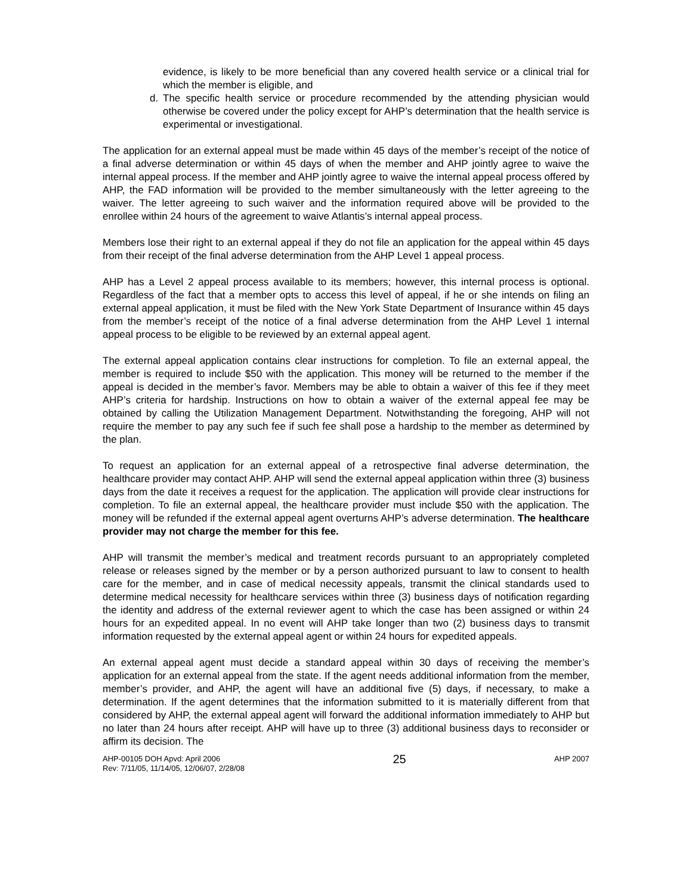evidence, is likely to be more beneficial than any covered health service or a clinical trial for which the member is eligible, and
d. The specific health service or procedure recommended by the attending physician would otherwise be covered under the policy except for AHP’s determination that the health service is experimental or investigational.
The application for an external appeal must be made within 45 days of the member’s receipt of the notice of a final adverse determination or within 45 days of when the member and AHP jointly agree to waive the internal appeal process. If the member and AHP jointly agree to waive the internal appeal process offered by AHP, the FAD information will be provided to the member simultaneously with the letter agreeing to the waiver. The letter agreeing to such waiver and the information required above will be provided to the enrollee within 24 hours of the agreement to waive Atlantis’s internal appeal process.
Members lose their right to an external appeal if they do not file an application for the appeal within 45 days from their receipt of the final adverse determination from the AHP Level 1 appeal process.
AHP has a Level 2 appeal process available to its members; however, this internal process is optional. Regardless of the fact that a member opts to access this level of appeal, if he or she intends on filing an external appeal application, it must be filed with the New York State Department of Insurance within 45 days from the member’s receipt of the notice of a final adverse determination from the AHP Level 1 internal appeal process to be eligible to be reviewed by an external appeal agent.
The external appeal application contains clear instructions for completion. To file an external appeal, the member is required to include $50 with the application. This money will be returned to the member if the appeal is decided in the member’s favor. Members may be able to obtain a waiver of this fee if they meet AHP’s criteria for hardship. Instructions on how to obtain a waiver of the external appeal fee may be obtained by calling the Utilization Management Department. Notwithstanding the foregoing, AHP will not require the member to pay any such fee if such fee shall pose a hardship to the member as determined by the plan.
To request an application for an external appeal of a retrospective final adverse determination, the healthcare provider may contact AHP. AHP will send the external appeal application within three (3) business days from the date it receives a request for the application. The application will provide clear instructions for completion. To file an external appeal, the healthcare provider must include $50 with the application. The money will be refunded if the external appeal agent overturns AHP’s adverse determination. The healthcare provider may not charge the member for this fee.
AHP will transmit the member’s medical and treatment records pursuant to an appropriately completed release or releases signed by the member or by a person authorized pursuant to law to consent to health care for the member, and in case of medical necessity appeals, transmit the clinical standards used to determine medical necessity for healthcare services within three (3) business days of notification regarding the identity and address of the external reviewer agent to which the case has been assigned or within 24 hours for an expedited appeal. In no event will AHP take longer than two (2) business days to transmit information requested by the external appeal agent or within 24 hours for expedited appeals.
An external appeal agent must decide a standard appeal within 30 days of receiving the member’s application for an external appeal from the state. If the agent needs additional information from the member, member’s provider, and AHP, the agent will have an additional five (5) days, if necessary, to make a determination. If the agent determines that the information submitted to it is materially different from that considered by AHP, the external appeal agent will forward the additional information immediately to AHP but no later than 24 hours after receipt. AHP will have up to three (3) additional business days to reconsider or affirm its decision. The
AHP-00105 DOH Apvd: April 2006
Rev: 7/11/05, 11/14/05, 12/06/07, 2/28/08
25
AHP 2007